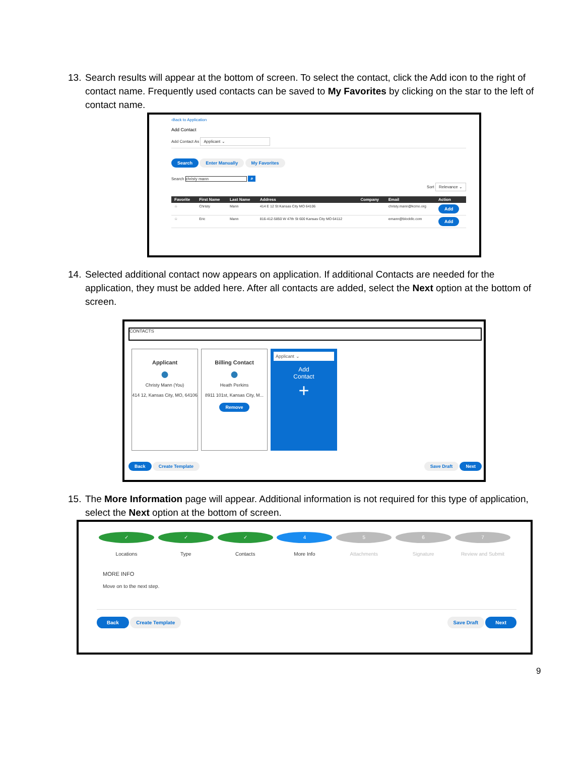13.
Search results will appear at the bottom of screen. To select the contact, click the Add icon to the right of contact name. Frequently used contacts can be saved to My Favorites by clicking on the star to the left of contact name.
‹Back to Application
Add Contact
Add Contact As Applicant ⌄
Search Enter Manually My Favorites
Search christy mann ⌕
Sort Relevance ⌄
| Favorite | First Name | Last Name | Address | Company | Email | Action |
| --- | --- | --- | --- | --- | --- | --- |
| ☆ | Christy | Mann | 414 E 12 St Kansas City MO 64106 | | christy.mann@kcmo.org | Add |
| ☆ | Eric | Mann | 816-412-5850 W 47th St 600 Kansas City MO 64112 | | emann@blockllc.com | Add |
14.
Selected additional contact now appears on application. If additional Contacts are needed for the application, they must be added here. After all contacts are added, select the Next option at the bottom of screen.
CONTACTS
Applicant
●
Christy Mann (You)
414 12, Kansas City, MO, 64106
Billing Contact
●
Heath Perkins
8911 101st, Kansas City, M...
Remove
Applicant ⌄
Add
Contact
+
Back Create Template Save Draft Next
15.
The More Information page will appear. Additional information is not required for this type of application, select the Next option at the bottom of screen.
✓
Locations
✓
Type
✓
Contacts
4
More Info
5
Attachments
6
Signature
7
Review and Submit
MORE INFO
Move on to the next step.
Back Create Template Save Draft Next
9